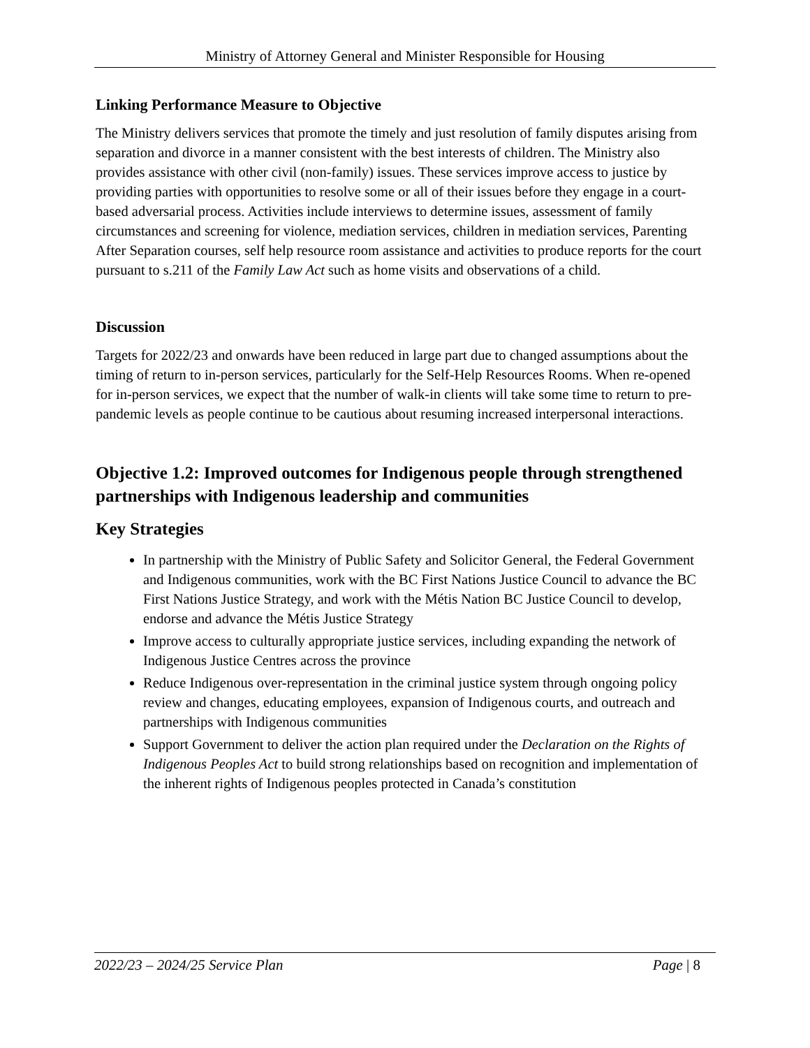Ministry of Attorney General and Minister Responsible for Housing
Linking Performance Measure to Objective
The Ministry delivers services that promote the timely and just resolution of family disputes arising from separation and divorce in a manner consistent with the best interests of children. The Ministry also provides assistance with other civil (non-family) issues. These services improve access to justice by providing parties with opportunities to resolve some or all of their issues before they engage in a court-based adversarial process. Activities include interviews to determine issues, assessment of family circumstances and screening for violence, mediation services, children in mediation services, Parenting After Separation courses, self help resource room assistance and activities to produce reports for the court pursuant to s.211 of the Family Law Act such as home visits and observations of a child.
Discussion
Targets for 2022/23 and onwards have been reduced in large part due to changed assumptions about the timing of return to in-person services, particularly for the Self-Help Resources Rooms. When re-opened for in-person services, we expect that the number of walk-in clients will take some time to return to pre-pandemic levels as people continue to be cautious about resuming increased interpersonal interactions.
Objective 1.2: Improved outcomes for Indigenous people through strengthened partnerships with Indigenous leadership and communities
Key Strategies
In partnership with the Ministry of Public Safety and Solicitor General, the Federal Government and Indigenous communities, work with the BC First Nations Justice Council to advance the BC First Nations Justice Strategy, and work with the Métis Nation BC Justice Council to develop, endorse and advance the Métis Justice Strategy
Improve access to culturally appropriate justice services, including expanding the network of Indigenous Justice Centres across the province
Reduce Indigenous over-representation in the criminal justice system through ongoing policy review and changes, educating employees, expansion of Indigenous courts, and outreach and partnerships with Indigenous communities
Support Government to deliver the action plan required under the Declaration on the Rights of Indigenous Peoples Act to build strong relationships based on recognition and implementation of the inherent rights of Indigenous peoples protected in Canada’s constitution
2022/23 – 2024/25 Service Plan Page | 8